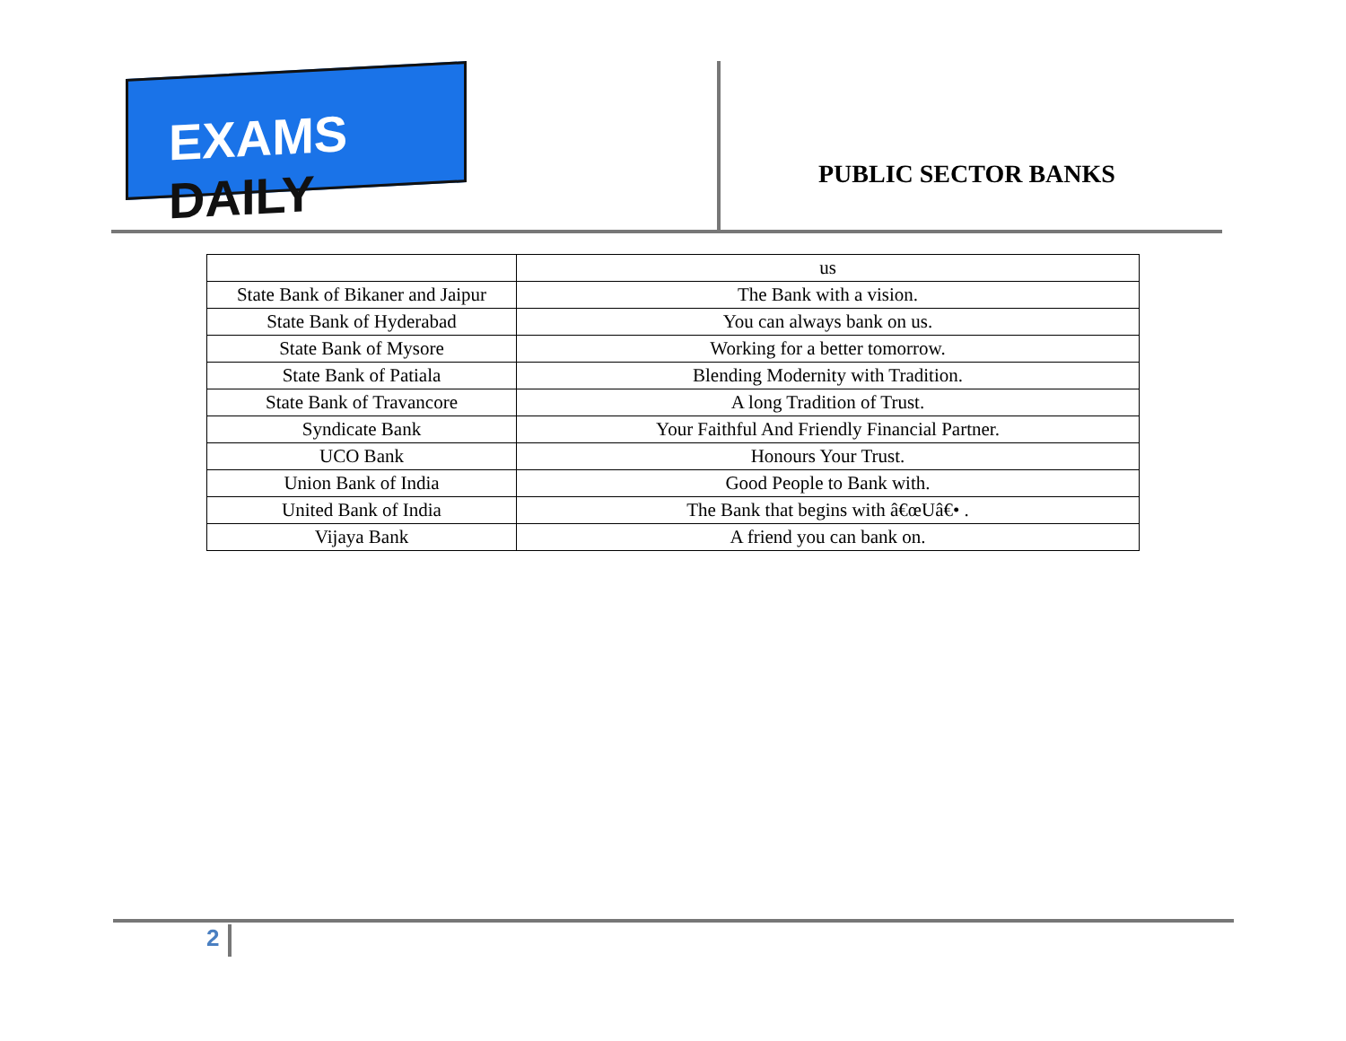EXAMS DAILY
PUBLIC SECTOR BANKS
| | us |
| State Bank of Bikaner and Jaipur | The Bank with a vision. |
| State Bank of Hyderabad | You can always bank on us. |
| State Bank of Mysore | Working for a better tomorrow. |
| State Bank of Patiala | Blending Modernity with Tradition. |
| State Bank of Travancore | A long Tradition of Trust. |
| Syndicate Bank | Your Faithful And Friendly Financial Partner. |
| UCO Bank | Honours Your Trust. |
| Union Bank of India | Good People to Bank with. |
| United Bank of India | The Bank that begins with â€œUâ€• . |
| Vijaya Bank | A friend you can bank on. |
2